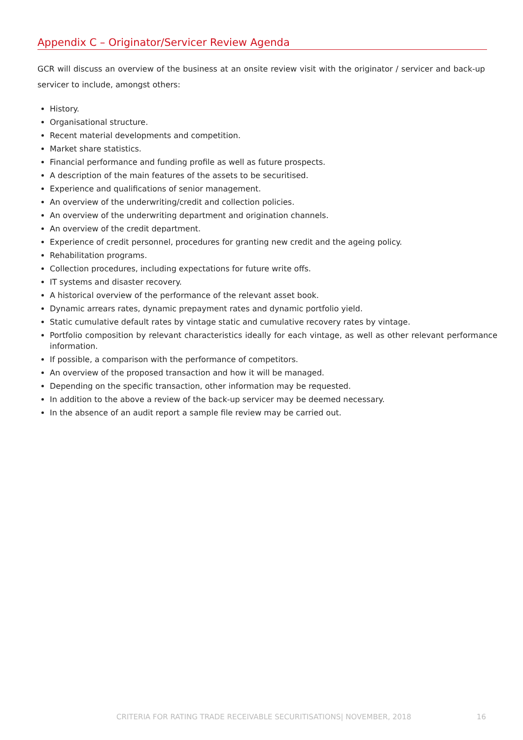Appendix C – Originator/Servicer Review Agenda
GCR will discuss an overview of the business at an onsite review visit with the originator / servicer and back-up servicer to include, amongst others:
History.
Organisational structure.
Recent material developments and competition.
Market share statistics.
Financial performance and funding profile as well as future prospects.
A description of the main features of the assets to be securitised.
Experience and qualifications of senior management.
An overview of the underwriting/credit and collection policies.
An overview of the underwriting department and origination channels.
An overview of the credit department.
Experience of credit personnel, procedures for granting new credit and the ageing policy.
Rehabilitation programs.
Collection procedures, including expectations for future write offs.
IT systems and disaster recovery.
A historical overview of the performance of the relevant asset book.
Dynamic arrears rates, dynamic prepayment rates and dynamic portfolio yield.
Static cumulative default rates by vintage static and cumulative recovery rates by vintage.
Portfolio composition by relevant characteristics ideally for each vintage, as well as other relevant performance information.
If possible, a comparison with the performance of competitors.
An overview of the proposed transaction and how it will be managed.
Depending on the specific transaction, other information may be requested.
In addition to the above a review of the back-up servicer may be deemed necessary.
In the absence of an audit report a sample file review may be carried out.
CRITERIA FOR RATING TRADE RECEIVABLE SECURITISATIONS| NOVEMBER, 2018 16